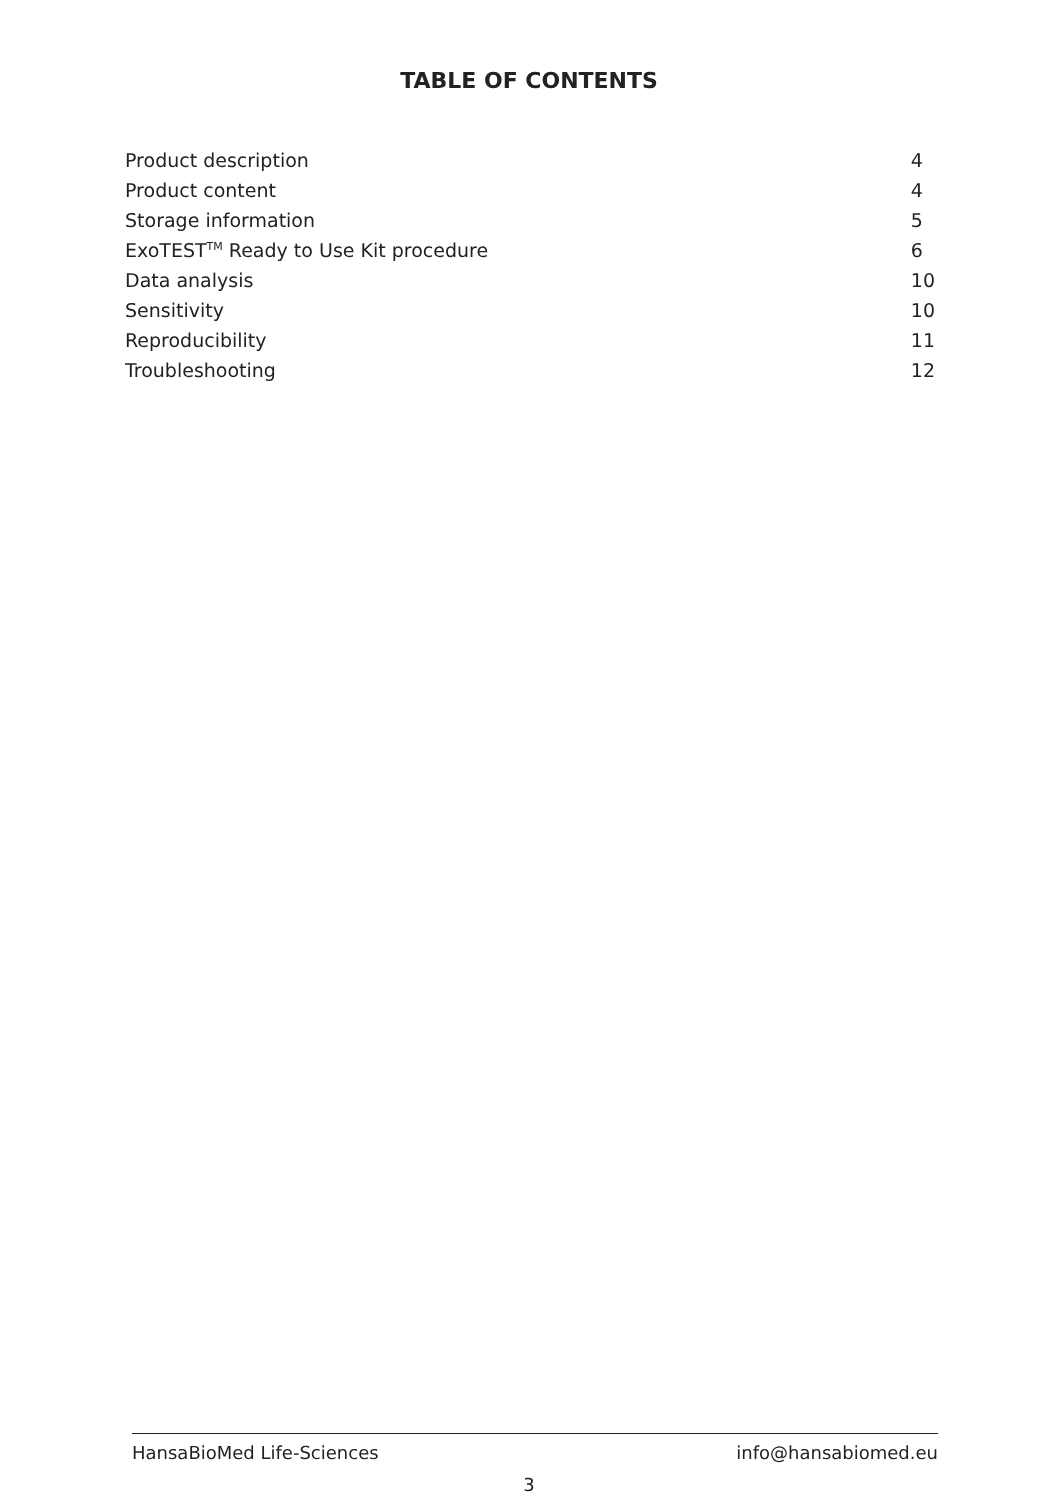TABLE OF CONTENTS
| Product description | 4 |
| Product content | 4 |
| Storage information | 5 |
| ExoTEST<sup>TM</sup> Ready to Use Kit procedure | 6 |
| Data analysis | 10 |
| Sensitivity | 10 |
| Reproducibility | 11 |
| Troubleshooting | 12 |
HansaBioMed Life-Sciences info@hansabiomed.eu
3